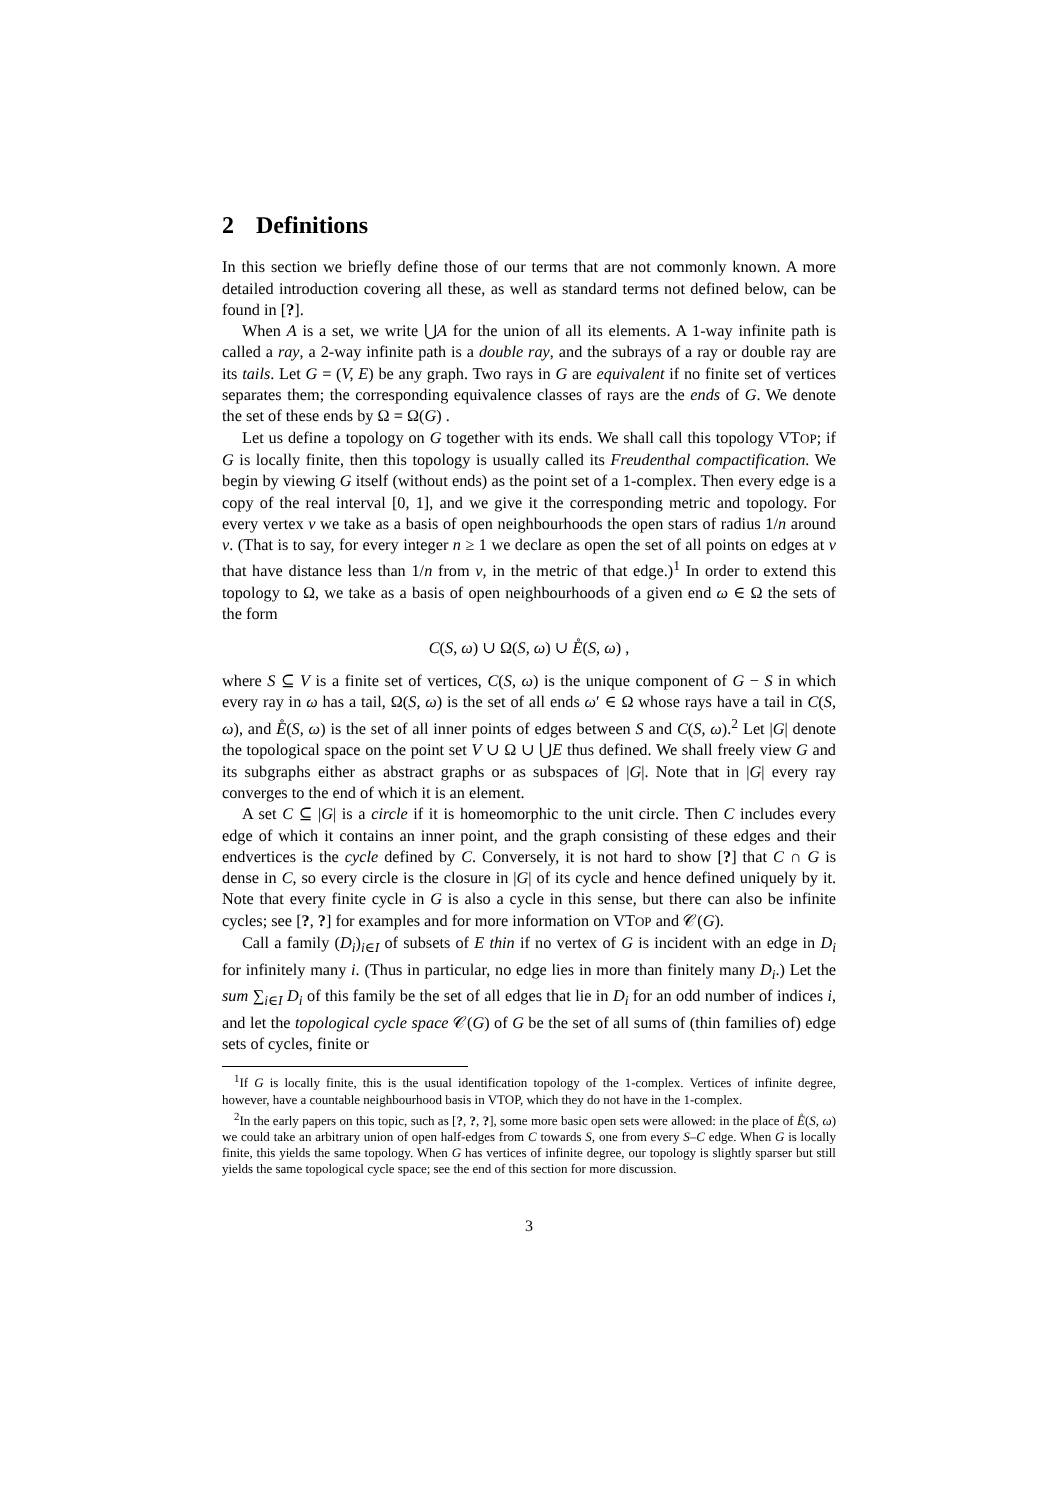2 Definitions
In this section we briefly define those of our terms that are not commonly known. A more detailed introduction covering all these, as well as standard terms not defined below, can be found in [?].
When A is a set, we write ⋃A for the union of all its elements. A 1-way infinite path is called a ray, a 2-way infinite path is a double ray, and the subrays of a ray or double ray are its tails. Let G = (V, E) be any graph. Two rays in G are equivalent if no finite set of vertices separates them; the corresponding equivalence classes of rays are the ends of G. We denote the set of these ends by Ω = Ω(G) .
Let us define a topology on G together with its ends. We shall call this topology VTOP; if G is locally finite, then this topology is usually called its Freudenthal compactification. We begin by viewing G itself (without ends) as the point set of a 1-complex. Then every edge is a copy of the real interval [0, 1], and we give it the corresponding metric and topology. For every vertex v we take as a basis of open neighbourhoods the open stars of radius 1/n around v. (That is to say, for every integer n ≥ 1 we declare as open the set of all points on edges at v that have distance less than 1/n from v, in the metric of that edge.)<sup>1</sup> In order to extend this topology to Ω, we take as a basis of open neighbourhoods of a given end ω ∈ Ω the sets of the form
C(S, ω) ∪ Ω(S, ω) ∪ E̊(S, ω) ,
where S ⊆ V is a finite set of vertices, C(S, ω) is the unique component of G − S in which every ray in ω has a tail, Ω(S, ω) is the set of all ends ω′ ∈ Ω whose rays have a tail in C(S, ω), and E̊(S, ω) is the set of all inner points of edges between S and C(S, ω).<sup>2</sup> Let |G| denote the topological space on the point set V ∪ Ω ∪ ⋃E thus defined. We shall freely view G and its subgraphs either as abstract graphs or as subspaces of |G|. Note that in |G| every ray converges to the end of which it is an element.
A set C ⊆ |G| is a circle if it is homeomorphic to the unit circle. Then C includes every edge of which it contains an inner point, and the graph consisting of these edges and their endvertices is the cycle defined by C. Conversely, it is not hard to show [?] that C ∩ G is dense in C, so every circle is the closure in |G| of its cycle and hence defined uniquely by it. Note that every finite cycle in G is also a cycle in this sense, but there can also be infinite cycles; see [?, ?] for examples and for more information on VTOP and 𝒞(G).
Call a family (D<sub>i</sub>)<sub>i∈I</sub> of subsets of E thin if no vertex of G is incident with an edge in D<sub>i</sub> for infinitely many i. (Thus in particular, no edge lies in more than finitely many D<sub>i</sub>.) Let the sum ∑<sub>i∈I</sub> D<sub>i</sub> of this family be the set of all edges that lie in D<sub>i</sub> for an odd number of indices i, and let the topological cycle space 𝒞(G) of G be the set of all sums of (thin families of) edge sets of cycles, finite or
<sup>1</sup> If G is locally finite, this is the usual identification topology of the 1-complex. Vertices of infinite degree, however, have a countable neighbourhood basis in VTOP, which they do not have in the 1-complex.
<sup>2</sup> In the early papers on this topic, such as [?, ?, ?], some more basic open sets were allowed: in the place of E̊(S, ω) we could take an arbitrary union of open half-edges from C towards S, one from every S–C edge. When G is locally finite, this yields the same topology. When G has vertices of infinite degree, our topology is slightly sparser but still yields the same topological cycle space; see the end of this section for more discussion.
3